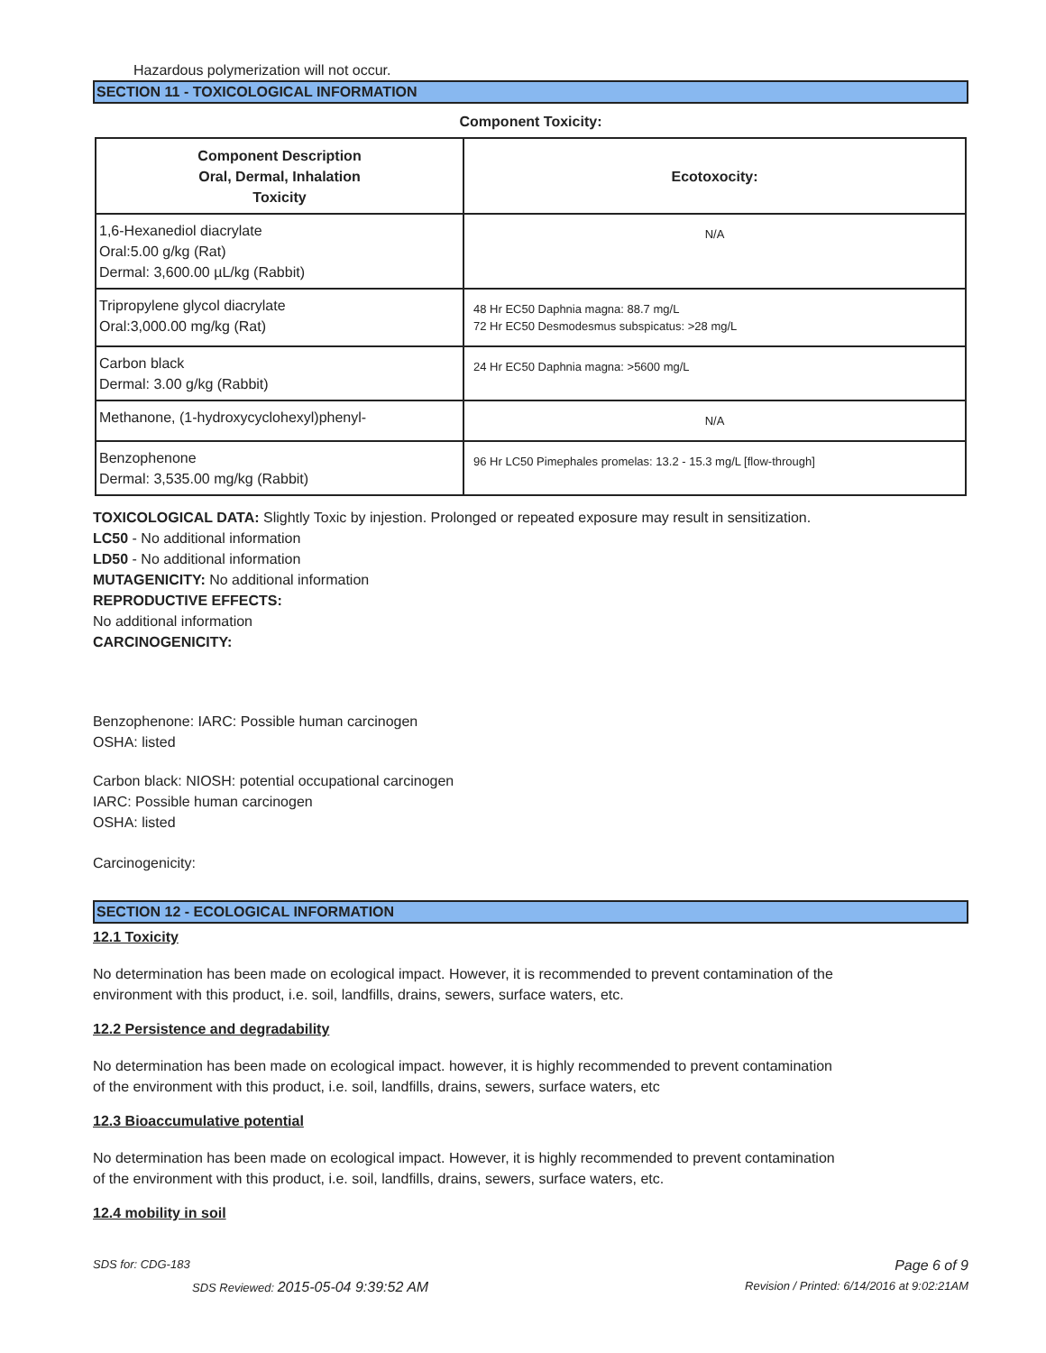Hazardous polymerization will not occur.
SECTION 11 - TOXICOLOGICAL INFORMATION
Component Toxicity:
| Component Description Oral, Dermal, Inhalation Toxicity | Ecotoxocity: |
| --- | --- |
| 1,6-Hexanediol diacrylate Oral:5.00 g/kg (Rat) Dermal: 3,600.00 µL/kg (Rabbit) | N/A |
| Tripropylene glycol diacrylate Oral:3,000.00 mg/kg (Rat) | 48 Hr EC50 Daphnia magna: 88.7 mg/L 72 Hr EC50 Desmodesmus subspicatus: >28 mg/L |
| Carbon black Dermal: 3.00 g/kg (Rabbit) | 24 Hr EC50 Daphnia magna: >5600 mg/L |
| Methanone, (1-hydroxycyclohexyl)phenyl- | N/A |
| Benzophenone Dermal: 3,535.00 mg/kg (Rabbit) | 96 Hr LC50 Pimephales promelas: 13.2 - 15.3 mg/L [flow-through] |
TOXICOLOGICAL DATA: Slightly Toxic by injestion. Prolonged or repeated exposure may result in sensitization.
LC50 - No additional information
LD50 - No additional information
MUTAGENICITY: No additional information
REPRODUCTIVE EFFECTS:
No additional information
CARCINOGENICITY:
Benzophenone: IARC: Possible human carcinogen
OSHA: listed
Carbon black: NIOSH: potential occupational carcinogen
IARC: Possible human carcinogen
OSHA: listed
Carcinogenicity:
SECTION 12 - ECOLOGICAL INFORMATION
12.1 Toxicity
No determination has been made on ecological impact. However, it is recommended to prevent contamination of the
environment with this product, i.e. soil, landfills, drains, sewers, surface waters, etc.
12.2 Persistence and degradability
No determination has been made on ecological impact. however, it is highly recommended to prevent contamination
of the environment with this product, i.e. soil, landfills, drains, sewers, surface waters, etc
12.3 Bioaccumulative potential
No determination has been made on ecological impact. However, it is highly recommended to prevent contamination
of the environment with this product, i.e. soil, landfills, drains, sewers, surface waters, etc.
12.4 mobility in soil
SDS for: CDG-183 Page 6 of 9
SDS Reviewed: 2015-05-04 9:39:52 AM Revision / Printed: 6/14/2016 at 9:02:21AM